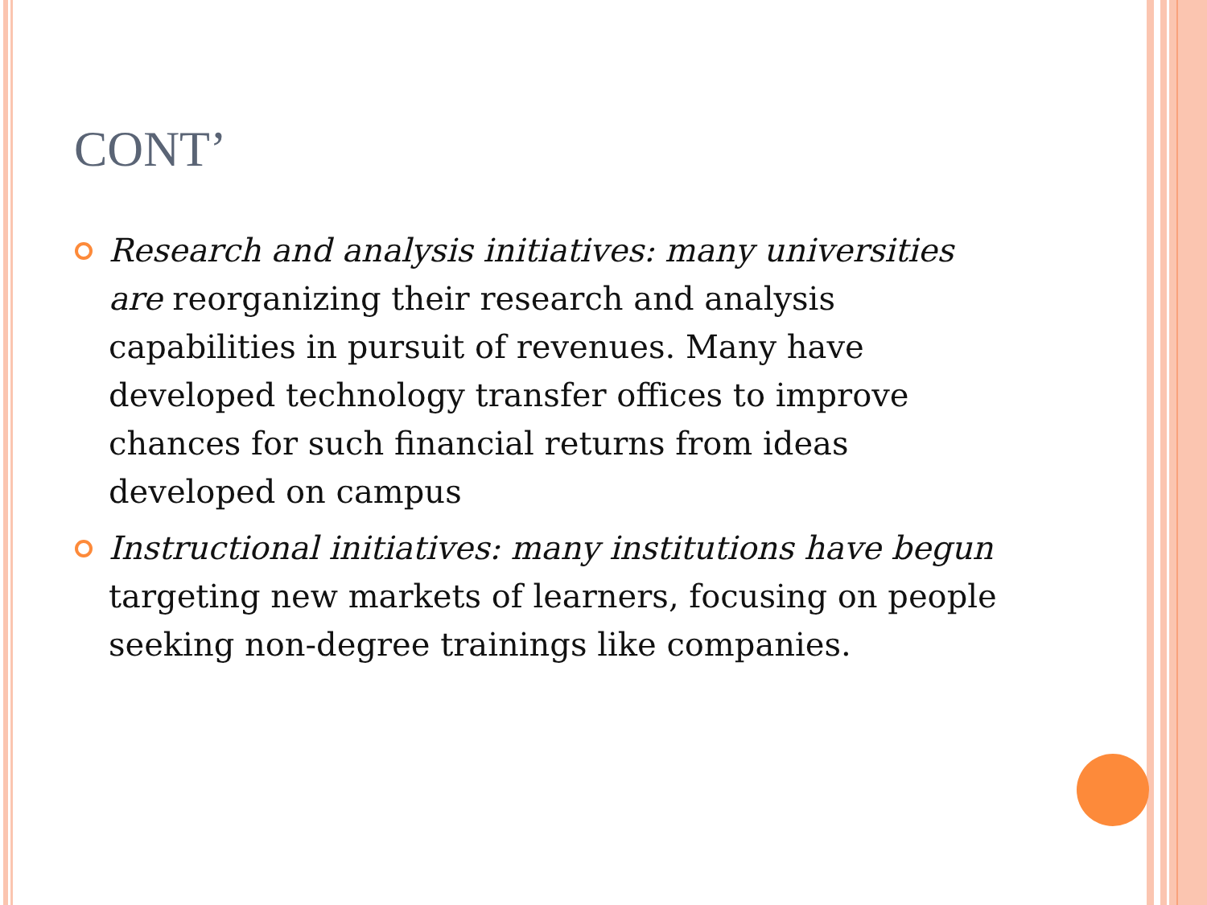CONT’
Research and analysis initiatives: many universities are reorganizing their research and analysis capabilities in pursuit of revenues. Many have developed technology transfer offices to improve chances for such financial returns from ideas developed on campus
Instructional initiatives: many institutions have begun targeting new markets of learners, focusing on people seeking non-degree trainings like companies.